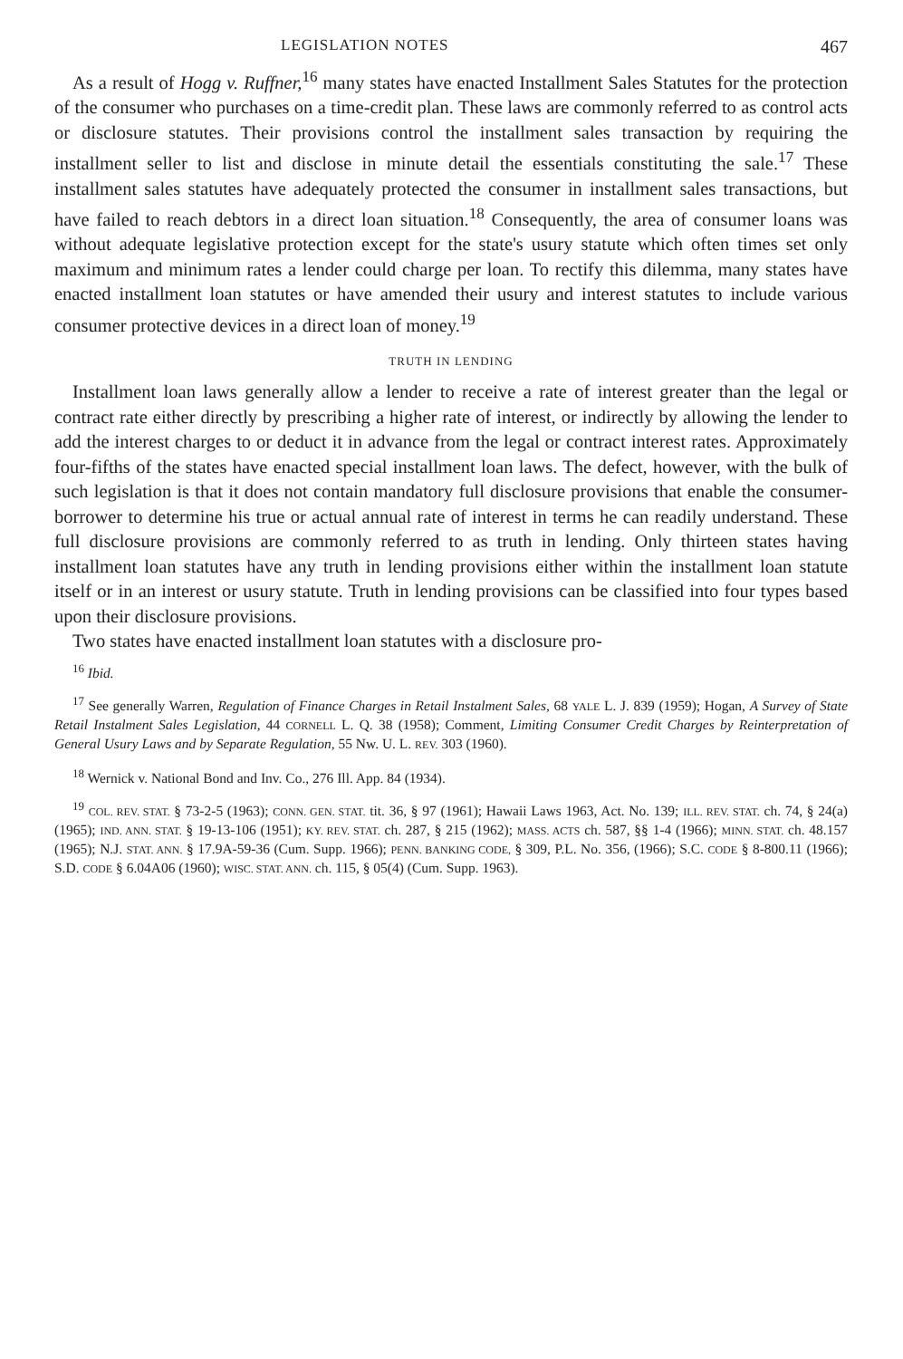LEGISLATION NOTES 467
As a result of Hogg v. Ruffner,<sup>16</sup> many states have enacted Installment Sales Statutes for the protection of the consumer who purchases on a time-credit plan. These laws are commonly referred to as control acts or disclosure statutes. Their provisions control the installment sales transaction by requiring the installment seller to list and disclose in minute detail the essentials constituting the sale.<sup>17</sup> These installment sales statutes have adequately protected the consumer in installment sales transactions, but have failed to reach debtors in a direct loan situation.<sup>18</sup> Consequently, the area of consumer loans was without adequate legislative protection except for the state's usury statute which often times set only maximum and minimum rates a lender could charge per loan. To rectify this dilemma, many states have enacted installment loan statutes or have amended their usury and interest statutes to include various consumer protective devices in a direct loan of money.<sup>19</sup>
TRUTH IN LENDING
Installment loan laws generally allow a lender to receive a rate of interest greater than the legal or contract rate either directly by prescribing a higher rate of interest, or indirectly by allowing the lender to add the interest charges to or deduct it in advance from the legal or contract interest rates. Approximately four-fifths of the states have enacted special installment loan laws. The defect, however, with the bulk of such legislation is that it does not contain mandatory full disclosure provisions that enable the consumer-borrower to determine his true or actual annual rate of interest in terms he can readily understand. These full disclosure provisions are commonly referred to as truth in lending. Only thirteen states having installment loan statutes have any truth in lending provisions either within the installment loan statute itself or in an interest or usury statute. Truth in lending provisions can be classified into four types based upon their disclosure provisions.
Two states have enacted installment loan statutes with a disclosure pro-
<sup>16</sup> Ibid.
<sup>17</sup> See generally Warren, Regulation of Finance Charges in Retail Instalment Sales, 68 YALE L. J. 839 (1959); Hogan, A Survey of State Retail Instalment Sales Legislation, 44 CORNELL L. Q. 38 (1958); Comment, Limiting Consumer Credit Charges by Reinterpretation of General Usury Laws and by Separate Regulation, 55 Nw. U. L. REV. 303 (1960).
<sup>18</sup> Wernick v. National Bond and Inv. Co., 276 Ill. App. 84 (1934).
<sup>19</sup> COL. REV. STAT. § 73-2-5 (1963); CONN. GEN. STAT. tit. 36, § 97 (1961); Hawaii Laws 1963, Act. No. 139; ILL. REV. STAT. ch. 74, § 24(a) (1965); IND. ANN. STAT. § 19-13-106 (1951); KY. REV. STAT. ch. 287, § 215 (1962); MASS. ACTS ch. 587, §§ 1-4 (1966); MINN. STAT. ch. 48.157 (1965); N.J. STAT. ANN. § 17.9A-59-36 (Cum. Supp. 1966); PENN. BANKING CODE, § 309, P.L. No. 356, (1966); S.C. CODE § 8-800.11 (1966); S.D. CODE § 6.04A06 (1960); WISC. STAT. ANN. ch. 115, § 05(4) (Cum. Supp. 1963).